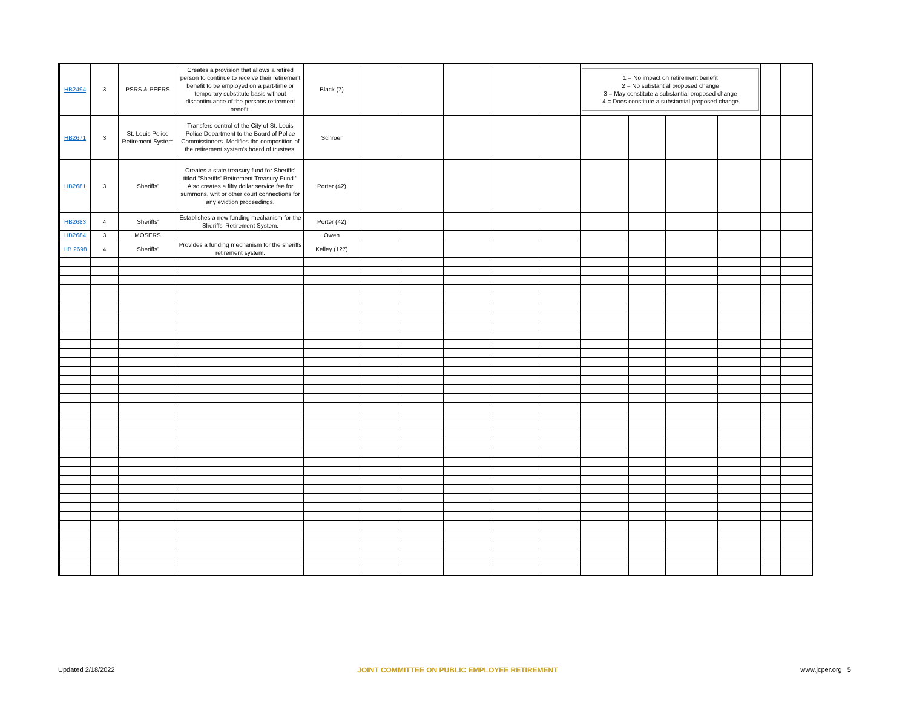| HB2494 | 3 | PSRS & PEERS | Creates a provision that allows a retired person to continue to receive their retirement benefit to be employed on a part-time or temporary substitute basis without discontinuance of the persons retirement benefit. | Black (7) | | | | | | 1 = No impact on retirement benefit 2 = No substantial proposed change 3 = May constitute a substantial proposed change 4 = Does constitute a substantial proposed change | | | | | |
| HB2671 | 3 | St. Louis Police Retirement System | Transfers control of the City of St. Louis Police Department to the Board of Police Commissioners. Modifies the composition of the retirement system's board of trustees. | Schroer | | | | | | | | | | | |
| HB2681 | 3 | Sheriffs' | Creates a state treasury fund for Sheriffs' titled "Sheriffs' Retirement Treasury Fund." Also creates a fifty dollar service fee for summons, writ or other court connections for any eviction proceedings. | Porter (42) | | | | | | | | | | | |
| HB2683 | 4 | Sheriffs' | Establishes a new funding mechanism for the Sheriffs' Retirement System. | Porter (42) | | | | | | | | | | | |
| HB2684 | 3 | MOSERS | | Owen | | | | | | | | | | | |
| HB 2698 | 4 | Sheriffs' | Provides a funding mechanism for the sheriffs retirement system. | Kelley (127) | | | | | | | | | | | |
Updated 2/18/2022 JOINT COMMITTEE ON PUBLIC EMPLOYEE RETIREMENT www.jcper.org 5